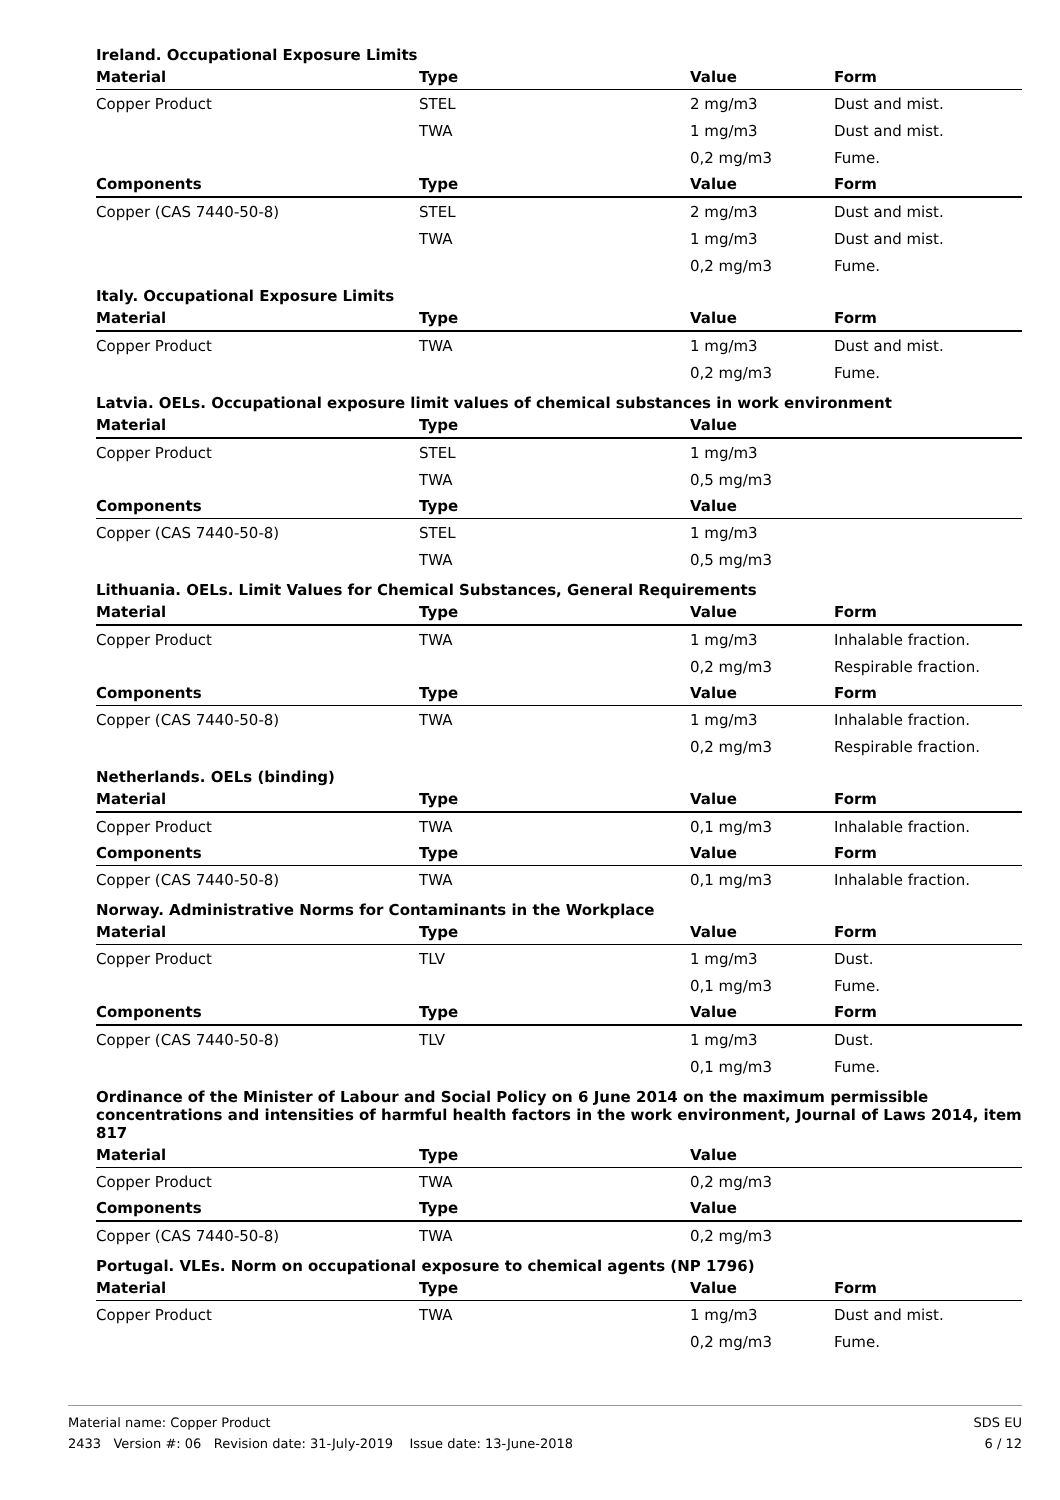Ireland. Occupational Exposure Limits
| Material | Type | Value | Form |
| --- | --- | --- | --- |
| Copper Product | STEL | 2 mg/m3 | Dust and mist. |
| | TWA | 1 mg/m3 | Dust and mist. |
| | | 0,2 mg/m3 | Fume. |
| Components | Type | Value | Form |
| Copper (CAS 7440-50-8) | STEL | 2 mg/m3 | Dust and mist. |
| | TWA | 1 mg/m3 | Dust and mist. |
| | | 0,2 mg/m3 | Fume. |
Italy. Occupational Exposure Limits
| Material | Type | Value | Form |
| --- | --- | --- | --- |
| Copper Product | TWA | 1 mg/m3 | Dust and mist. |
| | | 0,2 mg/m3 | Fume. |
Latvia. OELs. Occupational exposure limit values of chemical substances in work environment
| Material | Type | Value | |
| --- | --- | --- | --- |
| Copper Product | STEL | 1 mg/m3 | |
| | TWA | 0,5 mg/m3 | |
| Components | Type | Value | |
| Copper (CAS 7440-50-8) | STEL | 1 mg/m3 | |
| | TWA | 0,5 mg/m3 | |
Lithuania. OELs. Limit Values for Chemical Substances, General Requirements
| Material | Type | Value | Form |
| --- | --- | --- | --- |
| Copper Product | TWA | 1 mg/m3 | Inhalable fraction. |
| | | 0,2 mg/m3 | Respirable fraction. |
| Components | Type | Value | Form |
| Copper (CAS 7440-50-8) | TWA | 1 mg/m3 | Inhalable fraction. |
| | | 0,2 mg/m3 | Respirable fraction. |
Netherlands. OELs (binding)
| Material | Type | Value | Form |
| --- | --- | --- | --- |
| Copper Product | TWA | 0,1 mg/m3 | Inhalable fraction. |
| Components | Type | Value | Form |
| Copper (CAS 7440-50-8) | TWA | 0,1 mg/m3 | Inhalable fraction. |
Norway. Administrative Norms for Contaminants in the Workplace
| Material | Type | Value | Form |
| --- | --- | --- | --- |
| Copper Product | TLV | 1 mg/m3 | Dust. |
| | | 0,1 mg/m3 | Fume. |
| Components | Type | Value | Form |
| Copper (CAS 7440-50-8) | TLV | 1 mg/m3 | Dust. |
| | | 0,1 mg/m3 | Fume. |
Ordinance of the Minister of Labour and Social Policy on 6 June 2014 on the maximum permissible concentrations and intensities of harmful health factors in the work environment, Journal of Laws 2014, item 817
| Material | Type | Value | |
| --- | --- | --- | --- |
| Copper Product | TWA | 0,2 mg/m3 | |
| Components | Type | Value | |
| Copper (CAS 7440-50-8) | TWA | 0,2 mg/m3 | |
Portugal. VLEs. Norm on occupational exposure to chemical agents (NP 1796)
| Material | Type | Value | Form |
| --- | --- | --- | --- |
| Copper Product | TWA | 1 mg/m3 | Dust and mist. |
| | | 0,2 mg/m3 | Fume. |
SDS EU
6 / 12
Material name: Copper Product
2433 Version #: 06 Revision date: 31-July-2019 Issue date: 13-June-2018